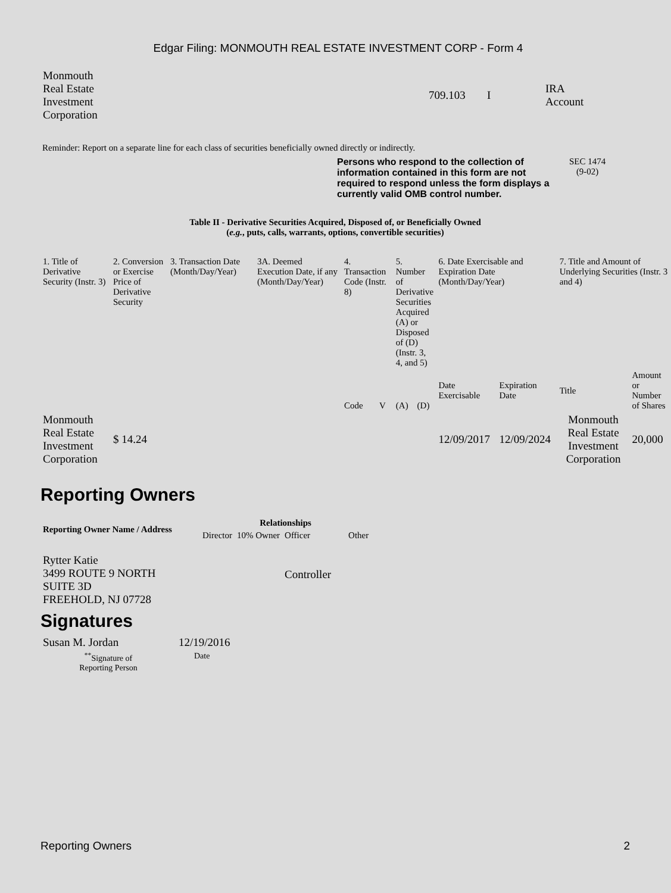Edgar Filing: MONMOUTH REAL ESTATE INVESTMENT CORP - Form 4
| Monmouth Real Estate Investment Corporation | 709.103 | I | IRA Account |
Reminder: Report on a separate line for each class of securities beneficially owned directly or indirectly.
Persons who respond to the collection of information contained in this form are not required to respond unless the form displays a currently valid OMB control number.
SEC 1474
(9-02)
Table II - Derivative Securities Acquired, Disposed of, or Beneficially Owned
(e.g., puts, calls, warrants, options, convertible securities)
| 1. Title of Derivative Security (Instr. 3) | 2. Conversion or Exercise Price of Derivative Security | 3. Transaction Date (Month/Day/Year) | 3A. Deemed Execution Date, if any (Month/Day/Year) | 4. Transaction Code (Instr. 8) | | 5. Number of Derivative Securities Acquired (A) or Disposed of (D) (Instr. 3, 4, and 5) | | 6. Date Exercisable and Expiration Date (Month/Day/Year) | | 7. Title and Amount of Underlying Securities (Instr. 3 and 4) | |
| | | | | Code | V | (A) | (D) | Date Exercisable | Expiration Date | Title | Amount or Number of Shares |
| Monmouth Real Estate Investment Corporation | $ 14.24 | | | | | | | 12/09/2017 | 12/09/2024 | Monmouth Real Estate Investment Corporation | 20,000 |
Reporting Owners
| Reporting Owner Name / Address | Relationships | | | |
| --- | --- | --- | --- | --- |
| | Director | 10% Owner | Officer | Other |
| Rytter Katie 3499 ROUTE 9 NORTH SUITE 3D FREEHOLD, NJ 07728 | | | Controller | |
Signatures
| Susan M. Jordan | 12/19/2016 |
| <sup>**</sup> Signature of Reporting Person | Date |
Reporting Owners 2